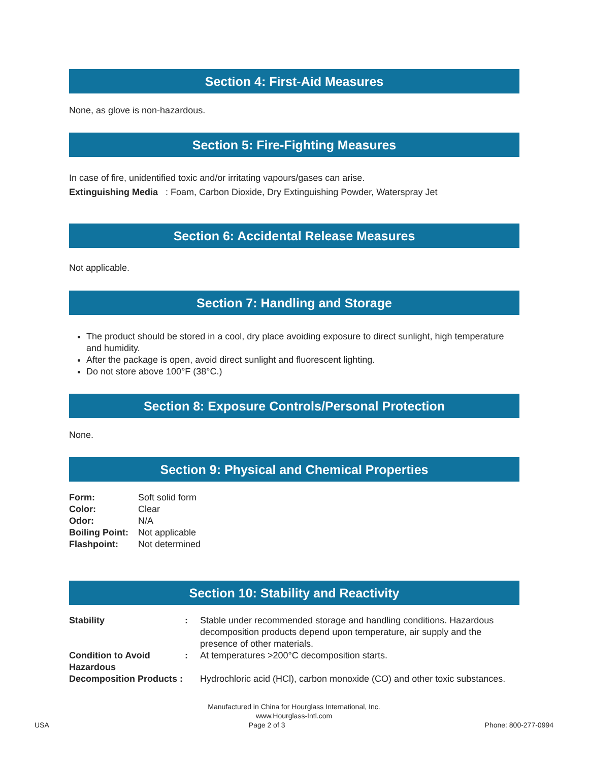Section 4: First-Aid Measures
None, as glove is non-hazardous.
Section 5: Fire-Fighting Measures
In case of fire, unidentified toxic and/or irritating vapours/gases can arise.
Extinguishing Media : Foam, Carbon Dioxide, Dry Extinguishing Powder, Waterspray Jet
Section 6: Accidental Release Measures
Not applicable.
Section 7: Handling and Storage
The product should be stored in a cool, dry place avoiding exposure to direct sunlight, high temperature and humidity.
After the package is open, avoid direct sunlight and fluorescent lighting.
Do not store above 100°F (38°C.)
Section 8: Exposure Controls/Personal Protection
None.
Section 9: Physical and Chemical Properties
| Form: | Soft solid form |
| Color: | Clear |
| Odor: | N/A |
| Boiling Point: | Not applicable |
| Flashpoint: | Not determined |
Section 10: Stability and Reactivity
| Stability | : | Stable under recommended storage and handling conditions. Hazardous decomposition products depend upon temperature, air supply and the presence of other materials. |
| Condition to Avoid Hazardous | : | At temperatures >200°C decomposition starts. |
| Decomposition Products : | | Hydrochloric acid (HCl), carbon monoxide (CO) and other toxic substances. |
Manufactured in China for Hourglass International, Inc.
www.Hourglass-Intl.com
USA Page 2 of 3 Phone: 800-277-0994